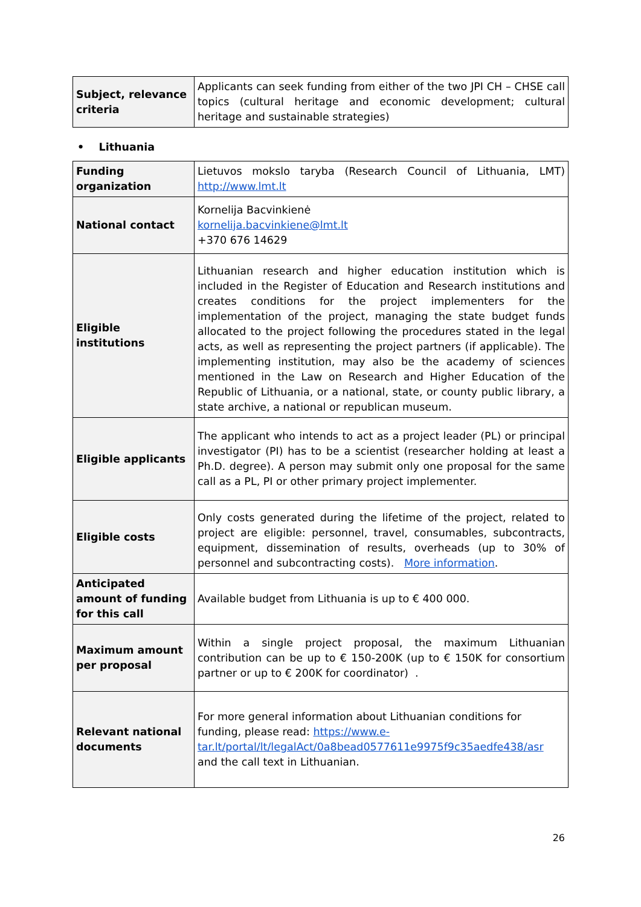| Subject, relevance criteria | Applicants can seek funding from either of the two JPI CH – CHSE call topics (cultural heritage and economic development; cultural heritage and sustainable strategies) |
• Lithuania
| Funding organization | Lietuvos mokslo taryba (Research Council of Lithuania, LMT) http://www.lmt.lt |
| National contact | Kornelija Bacvinkienė kornelija.bacvinkiene@lmt.lt +370 676 14629 |
| Eligible institutions | Lithuanian research and higher education institution which is included in the Register of Education and Research institutions and creates conditions for the project implementers for the implementation of the project, managing the state budget funds allocated to the project following the procedures stated in the legal acts, as well as representing the project partners (if applicable). The implementing institution, may also be the academy of sciences mentioned in the Law on Research and Higher Education of the Republic of Lithuania, or a national, state, or county public library, a state archive, a national or republican museum. |
| Eligible applicants | The applicant who intends to act as a project leader (PL) or principal investigator (PI) has to be a scientist (researcher holding at least a Ph.D. degree). A person may submit only one proposal for the same call as a PL, PI or other primary project implementer. |
| Eligible costs | Only costs generated during the lifetime of the project, related to project are eligible: personnel, travel, consumables, subcontracts, equipment, dissemination of results, overheads (up to 30% of personnel and subcontracting costs). More information . |
| Anticipated amount of funding for this call | Available budget from Lithuania is up to € 400 000. |
| Maximum amount per proposal | Within a single project proposal, the maximum Lithuanian contribution can be up to € 150-200K (up to € 150K for consortium partner or up to € 200K for coordinator) . |
| Relevant national documents | For more general information about Lithuanian conditions for funding, please read: https://www.e-tar.lt/portal/lt/legalAct/0a8bead0577611e9975f9c35aedfe438/asr and the call text in Lithuanian. |
26